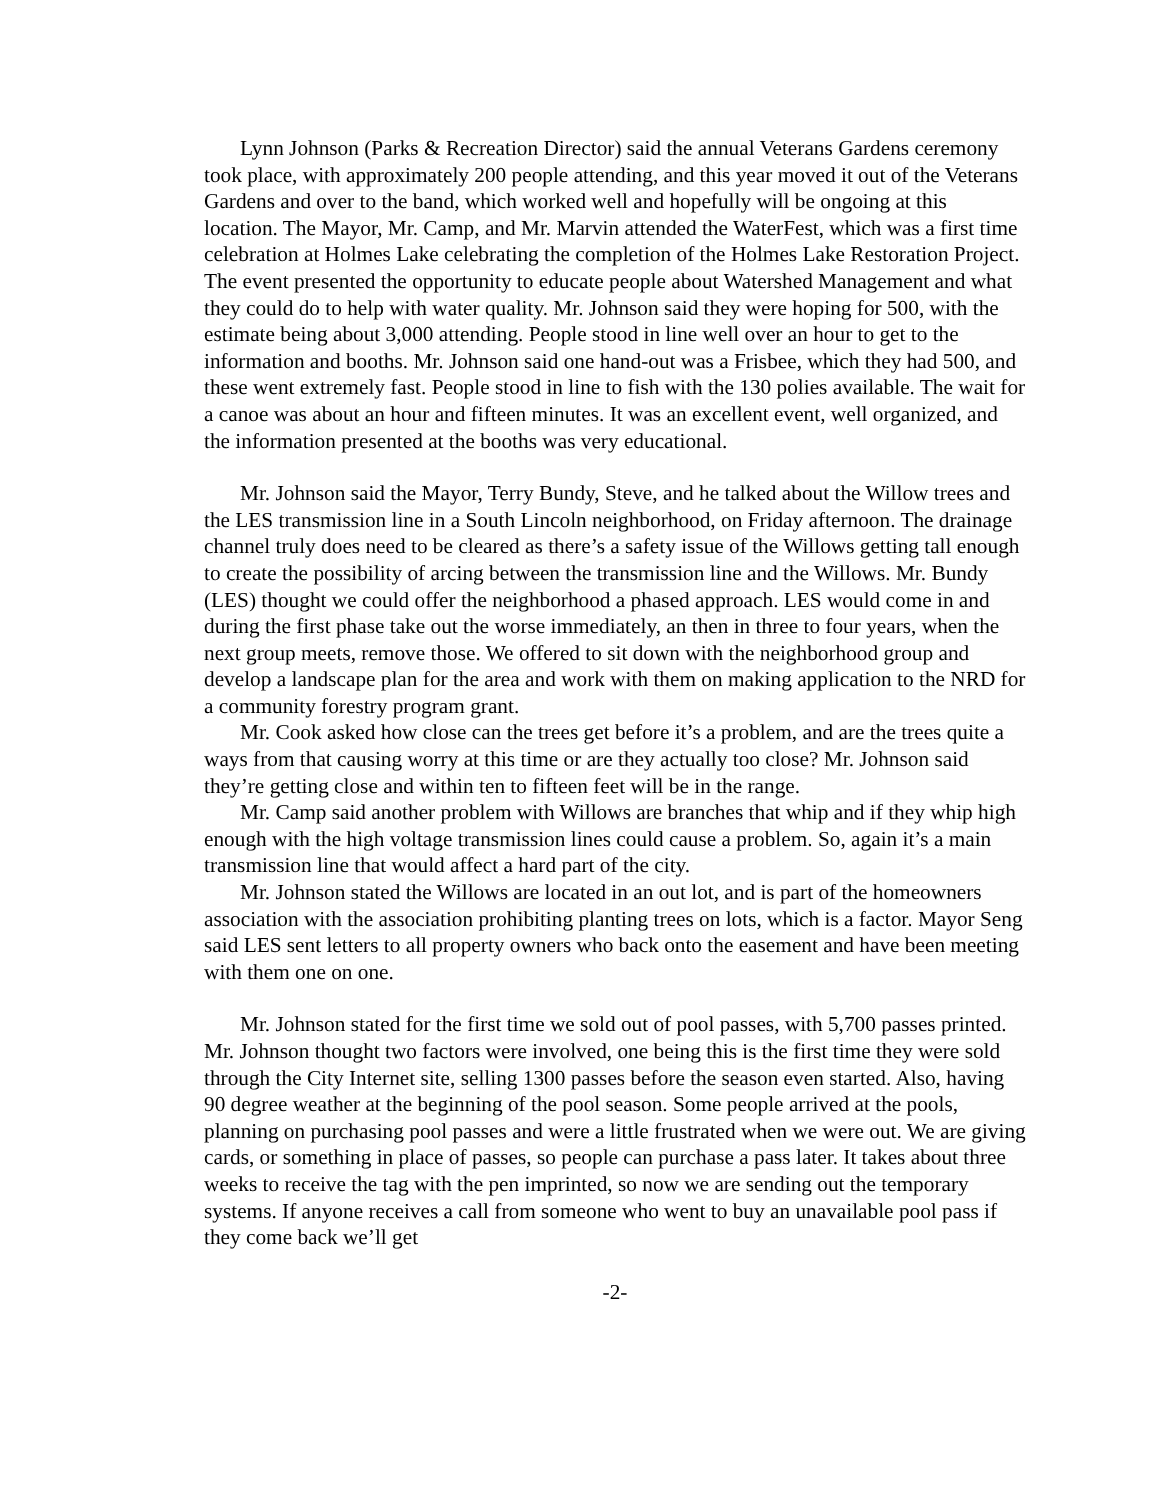Lynn Johnson (Parks & Recreation Director) said the annual Veterans Gardens ceremony took place, with approximately 200 people attending, and this year moved it out of the Veterans Gardens and over to the band, which worked well and hopefully will be ongoing at this location. The Mayor, Mr. Camp, and Mr. Marvin attended the WaterFest, which was a first time celebration at Holmes Lake celebrating the completion of the Holmes Lake Restoration Project. The event presented the opportunity to educate people about Watershed Management and what they could do to help with water quality. Mr. Johnson said they were hoping for 500, with the estimate being about 3,000 attending. People stood in line well over an hour to get to the information and booths. Mr. Johnson said one hand-out was a Frisbee, which they had 500, and these went extremely fast. People stood in line to fish with the 130 polies available. The wait for a canoe was about an hour and fifteen minutes. It was an excellent event, well organized, and the information presented at the booths was very educational.
Mr. Johnson said the Mayor, Terry Bundy, Steve, and he talked about the Willow trees and the LES transmission line in a South Lincoln neighborhood, on Friday afternoon. The drainage channel truly does need to be cleared as there’s a safety issue of the Willows getting tall enough to create the possibility of arcing between the transmission line and the Willows. Mr. Bundy (LES) thought we could offer the neighborhood a phased approach. LES would come in and during the first phase take out the worse immediately, an then in three to four years, when the next group meets, remove those. We offered to sit down with the neighborhood group and develop a landscape plan for the area and work with them on making application to the NRD for a community forestry program grant.
Mr. Cook asked how close can the trees get before it’s a problem, and are the trees quite a ways from that causing worry at this time or are they actually too close? Mr. Johnson said they’re getting close and within ten to fifteen feet will be in the range.
Mr. Camp said another problem with Willows are branches that whip and if they whip high enough with the high voltage transmission lines could cause a problem. So, again it’s a main transmission line that would affect a hard part of the city.
Mr. Johnson stated the Willows are located in an out lot, and is part of the homeowners association with the association prohibiting planting trees on lots, which is a factor. Mayor Seng said LES sent letters to all property owners who back onto the easement and have been meeting with them one on one.
Mr. Johnson stated for the first time we sold out of pool passes, with 5,700 passes printed. Mr. Johnson thought two factors were involved, one being this is the first time they were sold through the City Internet site, selling 1300 passes before the season even started. Also, having 90 degree weather at the beginning of the pool season. Some people arrived at the pools, planning on purchasing pool passes and were a little frustrated when we were out. We are giving cards, or something in place of passes, so people can purchase a pass later. It takes about three weeks to receive the tag with the pen imprinted, so now we are sending out the temporary systems. If anyone receives a call from someone who went to buy an unavailable pool pass if they come back we’ll get
-2-